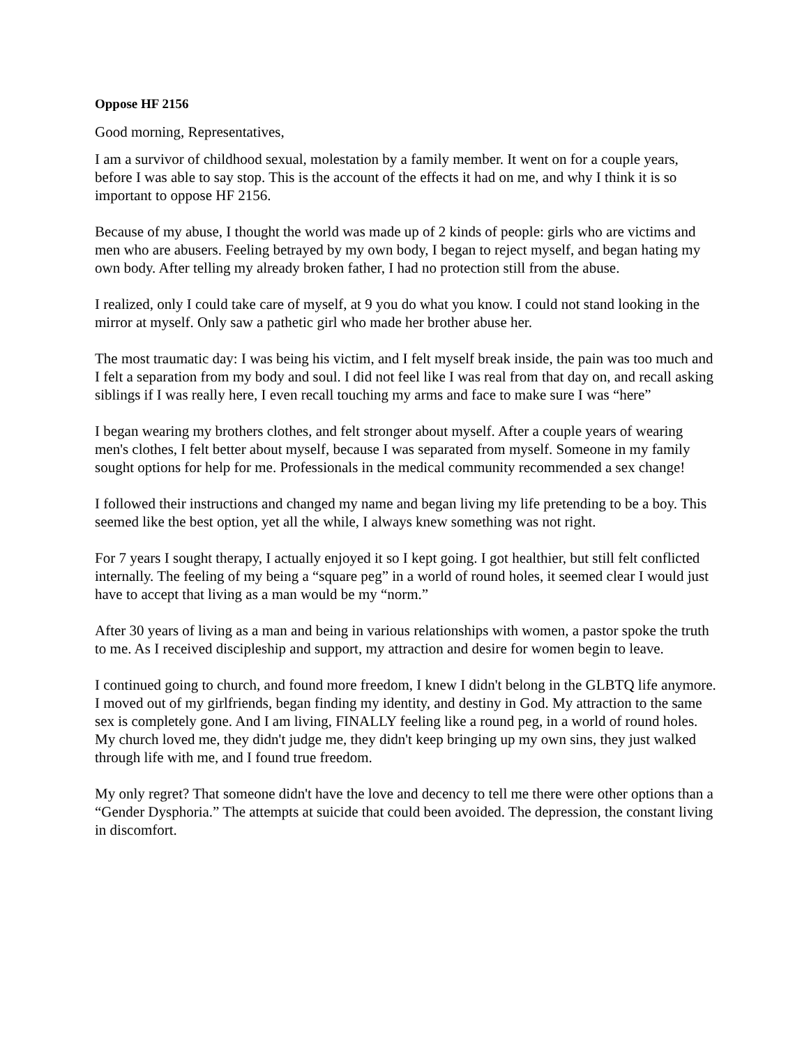Oppose HF 2156
Good morning, Representatives,
I am a survivor of childhood sexual, molestation by a family member. It went on for a couple years, before I was able to say stop. This is the account of the effects it had on me, and why I think it is so important to oppose HF 2156.
Because of my abuse, I thought the world was made up of 2 kinds of people: girls who are victims and men who are abusers. Feeling betrayed by my own body, I began to reject myself, and began hating my own body. After telling my already broken father, I had no protection still from the abuse.
I realized, only I could take care of myself, at 9 you do what you know. I could not stand looking in the mirror at myself. Only saw a pathetic girl who made her brother abuse her.
The most traumatic day: I was being his victim, and I felt myself break inside, the pain was too much and I felt a separation from my body and soul. I did not feel like I was real from that day on, and recall asking siblings if I was really here, I even recall touching my arms and face to make sure I was “here”
I began wearing my brothers clothes, and felt stronger about myself. After a couple years of wearing men's clothes, I felt better about myself, because I was separated from myself. Someone in my family sought options for help for me. Professionals in the medical community recommended a sex change!
I followed their instructions and changed my name and began living my life pretending to be a boy. This seemed like the best option, yet all the while, I always knew something was not right.
For 7 years I sought therapy, I actually enjoyed it so I kept going. I got healthier, but still felt conflicted internally. The feeling of my being a “square peg” in a world of round holes, it seemed clear I would just have to accept that living as a man would be my “norm.”
After 30 years of living as a man and being in various relationships with women, a pastor spoke the truth to me. As I received discipleship and support, my attraction and desire for women begin to leave.
I continued going to church, and found more freedom, I knew I didn't belong in the GLBTQ life anymore. I moved out of my girlfriends, began finding my identity, and destiny in God. My attraction to the same sex is completely gone. And I am living, FINALLY feeling like a round peg, in a world of round holes. My church loved me, they didn't judge me, they didn't keep bringing up my own sins, they just walked through life with me, and I found true freedom.
My only regret? That someone didn't have the love and decency to tell me there were other options than a “Gender Dysphoria.” The attempts at suicide that could been avoided. The depression, the constant living in discomfort.